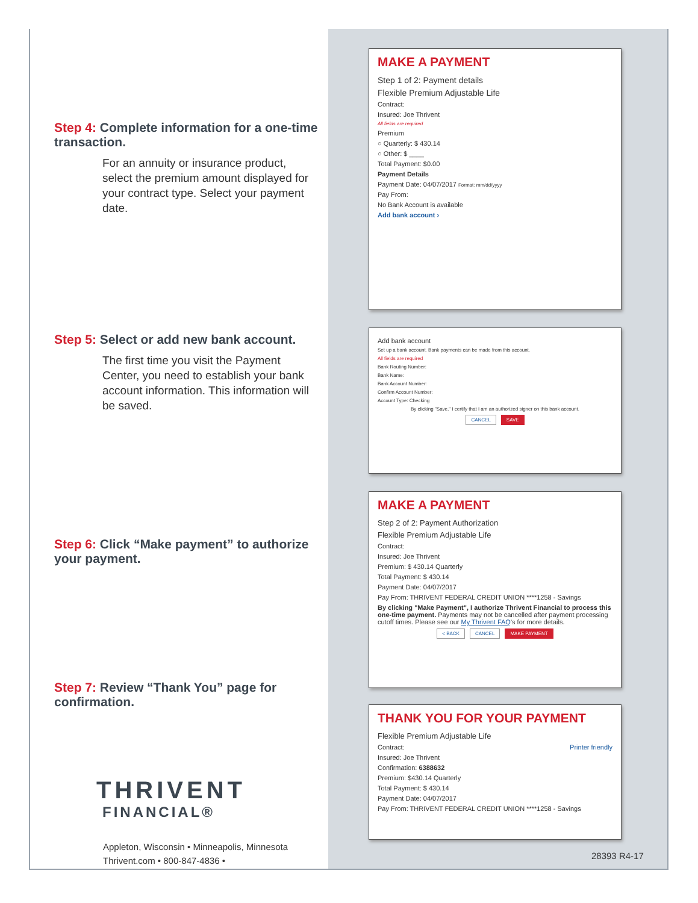Step 4: Complete information for a one-time transaction.
For an annuity or insurance product, select the premium amount displayed for your contract type. Select your payment date.
Step 5: Select or add new bank account.
The first time you visit the Payment Center, you need to establish your bank account information. This information will be saved.
Step 6: Click “Make payment” to authorize your payment.
Step 7: Review “Thank You” page for confirmation.
THRIVENT
FINANCIAL®
Appleton, Wisconsin • Minneapolis, Minnesota
Thrivent.com • 800-847-4836 •
28393 R4-17
MAKE A PAYMENT
Step 1 of 2: Payment details
Flexible Premium Adjustable Life
Contract:
Insured: Joe Thrivent
All fields are required
Premium
○ Quarterly: $ 430.14
○ Other: $ ____
Total Payment: $0.00
Payment Details
Payment Date: 04/07/2017 Format: mm/dd/yyyy
Pay From:
No Bank Account is available
Add bank account ›
Add bank account
Set up a bank account. Bank payments can be made from this account.
All fields are required
Bank Routing Number:
Bank Name:
Bank Account Number:
Confirm Account Number:
Account Type: Checking
By clicking "Save," I certify that I am an authorized signer on this bank account.
CANCEL SAVE
MAKE A PAYMENT
Step 2 of 2: Payment Authorization
Flexible Premium Adjustable Life
Contract:
Insured: Joe Thrivent
Premium: $ 430.14 Quarterly
Total Payment: $ 430.14
Payment Date: 04/07/2017
Pay From: THRIVENT FEDERAL CREDIT UNION ****1258 - Savings
By clicking "Make Payment", I authorize Thrivent Financial to process this one-time payment. Payments may not be cancelled after payment processing cutoff times. Please see our My Thrivent FAQ's for more details.
< BACK CANCEL MAKE PAYMENT
THANK YOU FOR YOUR PAYMENT
Flexible Premium Adjustable Life
Contract: Printer friendly
Insured: Joe Thrivent
Confirmation: 6388632
Premium: $430.14 Quarterly
Total Payment: $ 430.14
Payment Date: 04/07/2017
Pay From: THRIVENT FEDERAL CREDIT UNION ****1258 - Savings